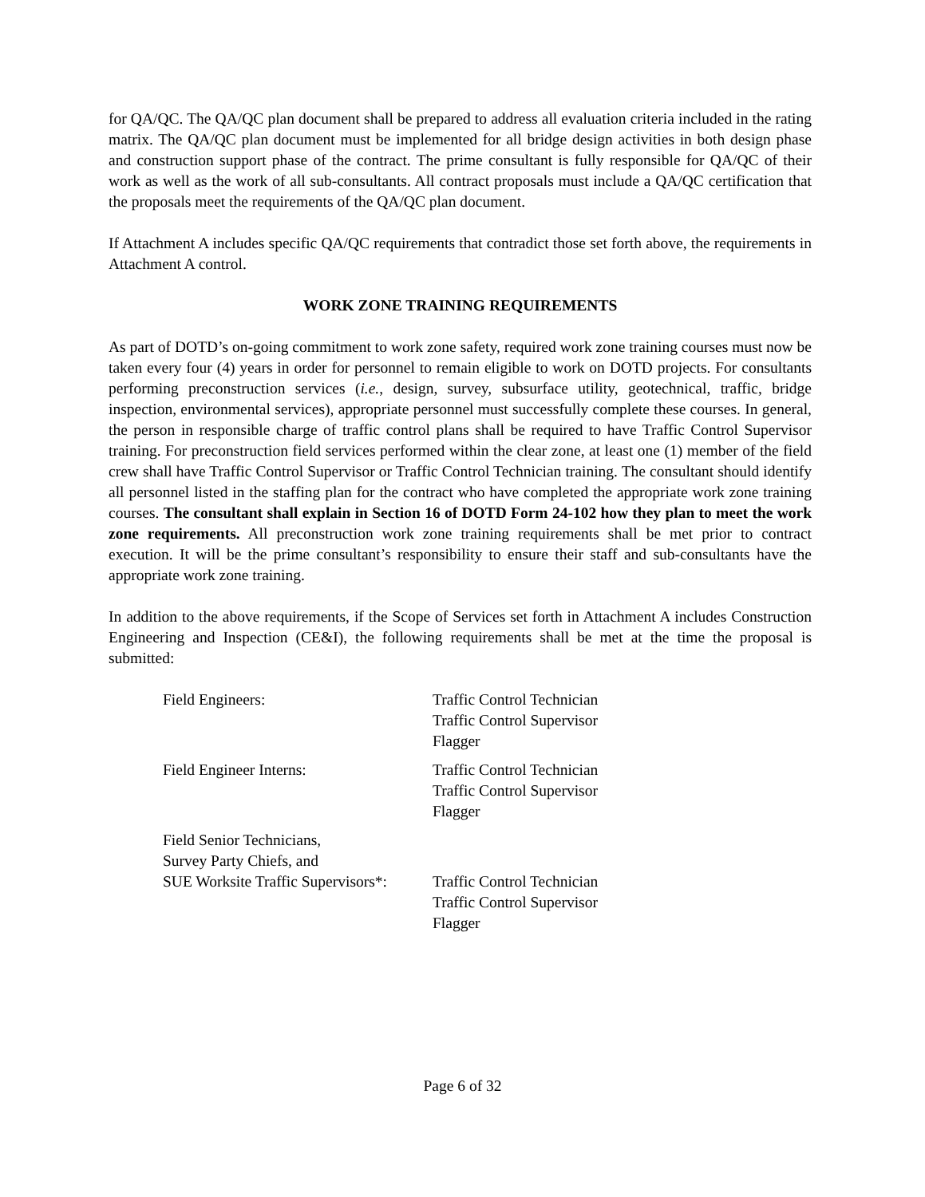for QA/QC. The QA/QC plan document shall be prepared to address all evaluation criteria included in the rating matrix. The QA/QC plan document must be implemented for all bridge design activities in both design phase and construction support phase of the contract. The prime consultant is fully responsible for QA/QC of their work as well as the work of all sub-consultants. All contract proposals must include a QA/QC certification that the proposals meet the requirements of the QA/QC plan document.
If Attachment A includes specific QA/QC requirements that contradict those set forth above, the requirements in Attachment A control.
WORK ZONE TRAINING REQUIREMENTS
As part of DOTD’s on-going commitment to work zone safety, required work zone training courses must now be taken every four (4) years in order for personnel to remain eligible to work on DOTD projects. For consultants performing preconstruction services (i.e., design, survey, subsurface utility, geotechnical, traffic, bridge inspection, environmental services), appropriate personnel must successfully complete these courses. In general, the person in responsible charge of traffic control plans shall be required to have Traffic Control Supervisor training. For preconstruction field services performed within the clear zone, at least one (1) member of the field crew shall have Traffic Control Supervisor or Traffic Control Technician training. The consultant should identify all personnel listed in the staffing plan for the contract who have completed the appropriate work zone training courses. The consultant shall explain in Section 16 of DOTD Form 24-102 how they plan to meet the work zone requirements. All preconstruction work zone training requirements shall be met prior to contract execution. It will be the prime consultant’s responsibility to ensure their staff and sub-consultants have the appropriate work zone training.
In addition to the above requirements, if the Scope of Services set forth in Attachment A includes Construction Engineering and Inspection (CE&I), the following requirements shall be met at the time the proposal is submitted:
| Field Engineers: | Traffic Control Technician Traffic Control Supervisor Flagger |
| Field Engineer Interns: | Traffic Control Technician Traffic Control Supervisor Flagger |
| Field Senior Technicians, Survey Party Chiefs, and SUE Worksite Traffic Supervisors*: | Traffic Control Technician Traffic Control Supervisor Flagger |
Page 6 of 32